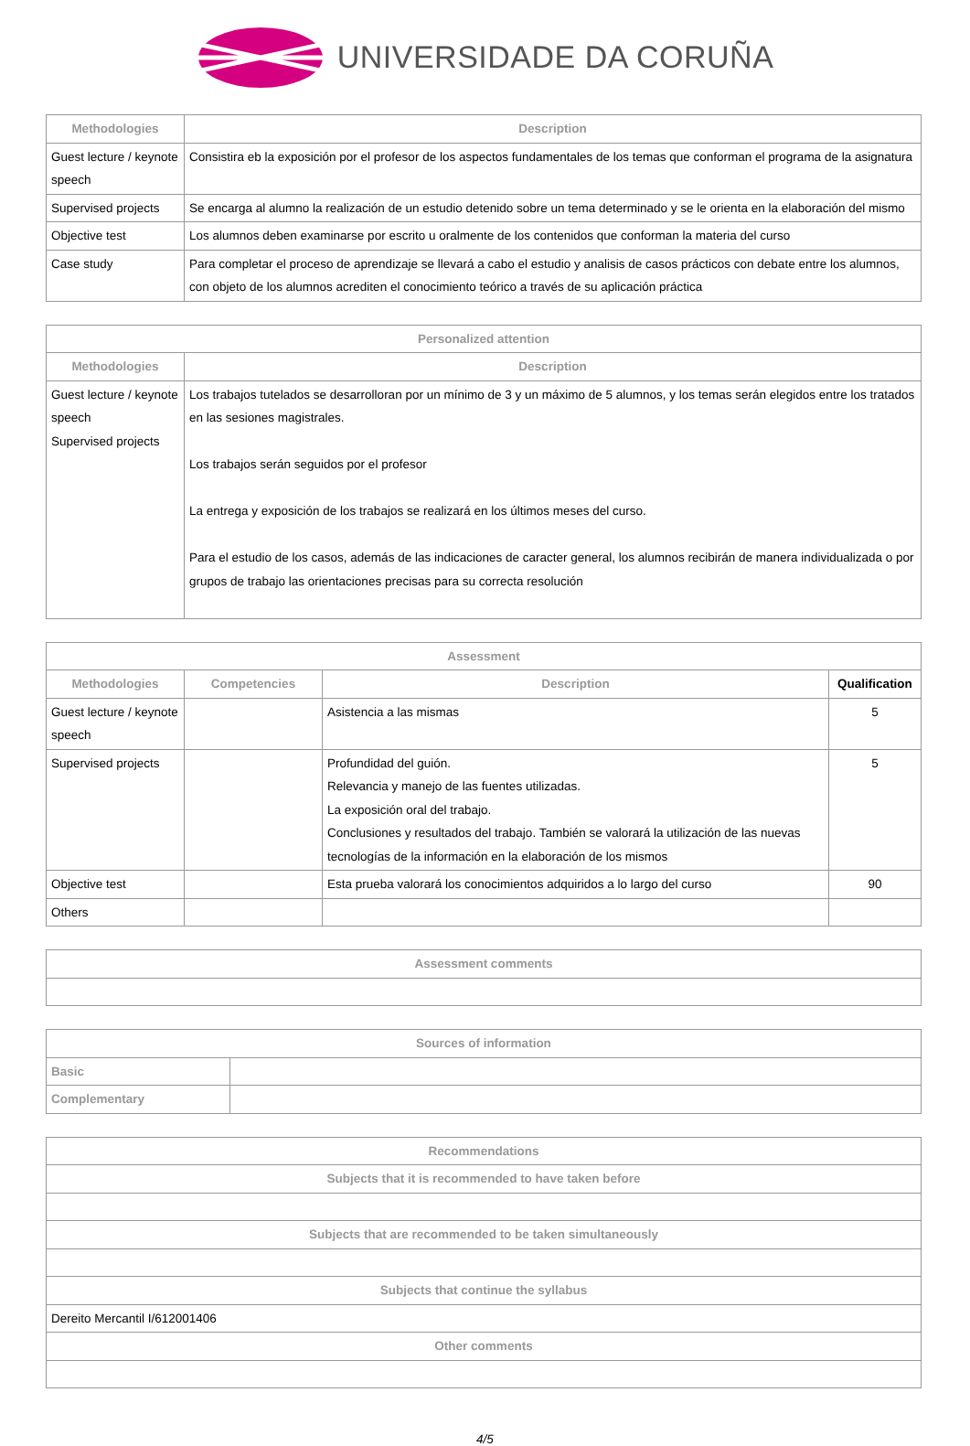UNIVERSIDADE DA CORUÑA
| Methodologies | Description |
| --- | --- |
| Guest lecture / keynote speech | Consistira eb la exposición por el profesor de los aspectos fundamentales de los temas que conforman el programa de la asignatura |
| Supervised projects | Se encarga al alumno la realización de un estudio detenido sobre un tema determinado y se le orienta en la elaboración del mismo |
| Objective test | Los alumnos deben examinarse por escrito u oralmente de los contenidos que conforman la materia del curso |
| Case study | Para completar el proceso de aprendizaje se llevará a cabo el estudio y analisis de casos prácticos con debate entre los alumnos, con objeto de los alumnos acrediten el conocimiento teórico a través de su aplicación práctica |
| Personalized attention | |
| --- | --- |
| Methodologies | Description |
| Guest lecture / keynote speech Supervised projects | Los trabajos tutelados se desarrolloran por un mínimo de 3 y un máximo de 5 alumnos, y los temas serán elegidos entre los tratados en las sesiones magistrales. Los trabajos serán seguidos por el profesor La entrega y exposición de los trabajos se realizará en los últimos meses del curso. Para el estudio de los casos, además de las indicaciones de caracter general, los alumnos recibirán de manera individualizada o por grupos de trabajo las orientaciones precisas para su correcta resolución |
| Assessment | | | |
| --- | --- | --- | --- |
| Methodologies | Competencies | Description | Qualification |
| Guest lecture / keynote speech | | Asistencia a las mismas | 5 |
| Supervised projects | | Profundidad del guión. Relevancia y manejo de las fuentes utilizadas. La exposición oral del trabajo. Conclusiones y resultados del trabajo. También se valorará la utilización de las nuevas tecnologías de la información en la elaboración de los mismos | 5 |
| Objective test | | Esta prueba valorará los conocimientos adquiridos a lo largo del curso | 90 |
| Others | | | |
| Assessment comments |
| --- |
| Sources of information | |
| --- | --- |
| Basic | |
| Complementary | |
| Recommendations |
| --- |
| Subjects that it is recommended to have taken before |
| Subjects that are recommended to be taken simultaneously |
| Subjects that continue the syllabus |
| Dereito Mercantil I/612001406 |
| Other comments |
4/5